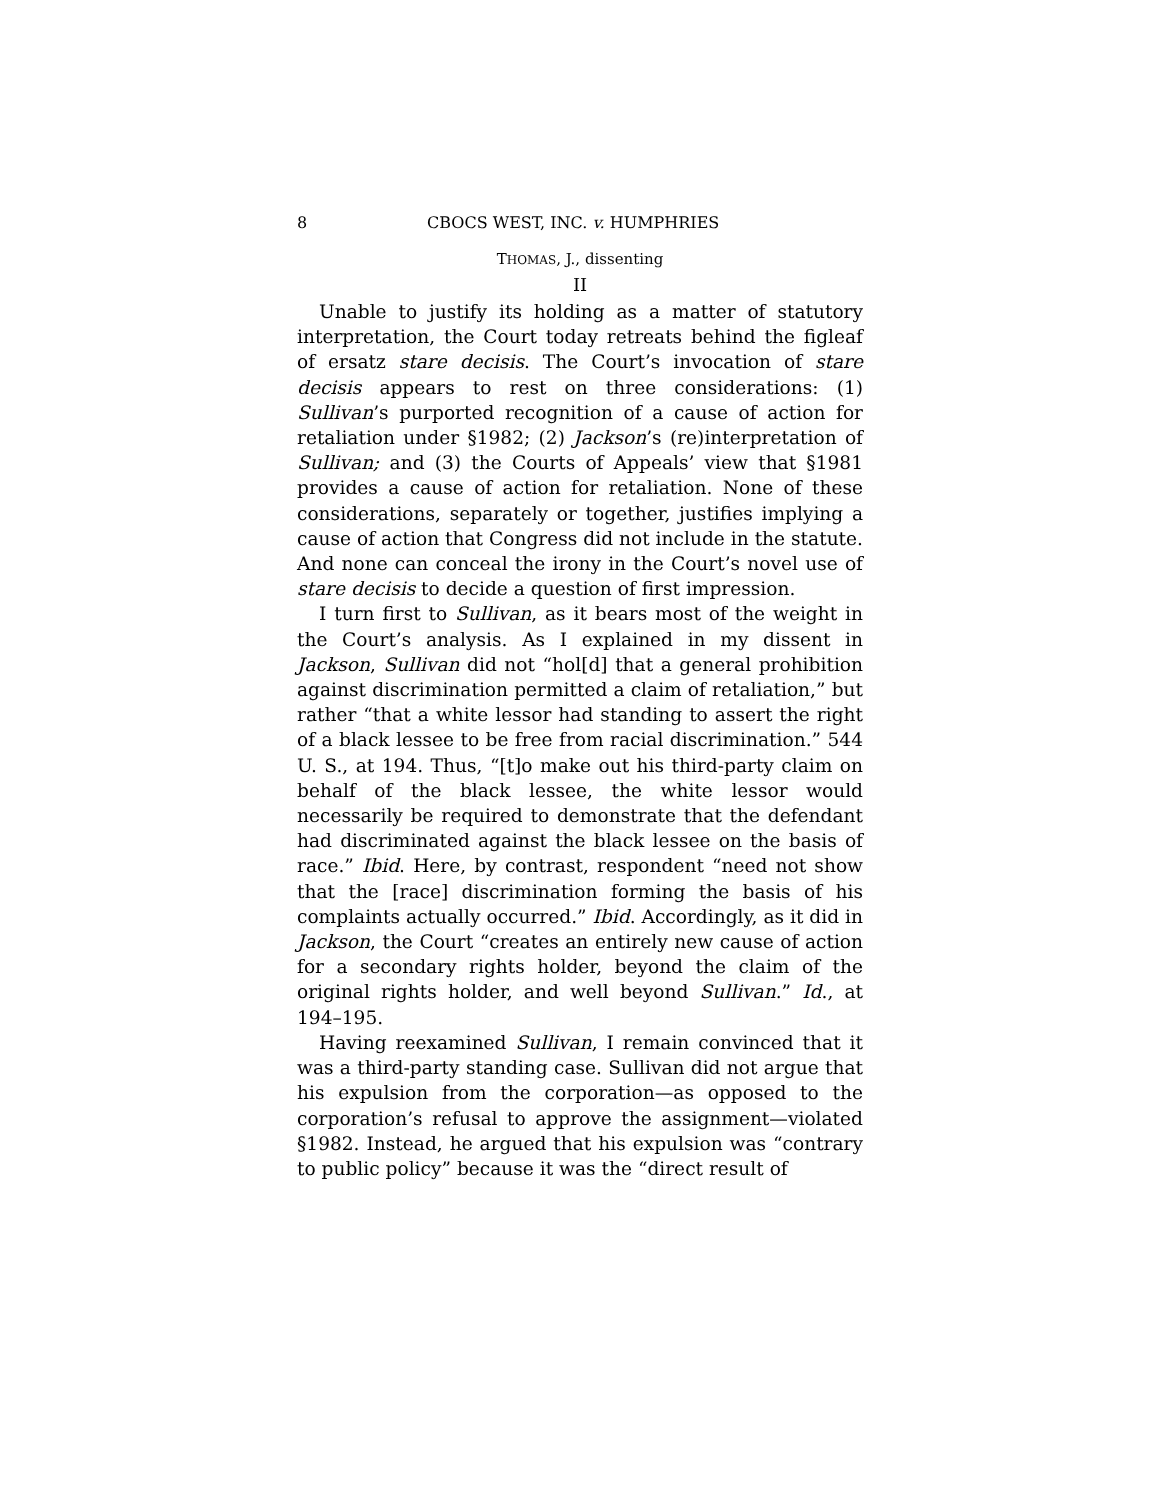8 CBOCS WEST, INC. v. HUMPHRIES
THOMAS, J., dissenting
II
Unable to justify its holding as a matter of statutory interpretation, the Court today retreats behind the figleaf of ersatz stare decisis. The Court’s invocation of stare decisis appears to rest on three considerations: (1) Sullivan’s purported recognition of a cause of action for retaliation under §1982; (2) Jackson’s (re)interpretation of Sullivan; and (3) the Courts of Appeals’ view that §1981 provides a cause of action for retaliation. None of these considerations, separately or together, justifies implying a cause of action that Congress did not include in the statute. And none can conceal the irony in the Court’s novel use of stare decisis to decide a question of first impression.
I turn first to Sullivan, as it bears most of the weight in the Court’s analysis. As I explained in my dissent in Jackson, Sullivan did not “hol[d] that a general prohibition against discrimination permitted a claim of retaliation,” but rather “that a white lessor had standing to assert the right of a black lessee to be free from racial discrimination.” 544 U. S., at 194. Thus, “[t]o make out his third-party claim on behalf of the black lessee, the white lessor would necessarily be required to demonstrate that the defendant had discriminated against the black lessee on the basis of race.” Ibid. Here, by contrast, respondent “need not show that the [race] discrimination forming the basis of his complaints actually occurred.” Ibid. Accordingly, as it did in Jackson, the Court “creates an entirely new cause of action for a secondary rights holder, beyond the claim of the original rights holder, and well beyond Sullivan.” Id., at 194–195.
Having reexamined Sullivan, I remain convinced that it was a third-party standing case. Sullivan did not argue that his expulsion from the corporation—as opposed to the corporation’s refusal to approve the assignment—violated §1982. Instead, he argued that his expulsion was “contrary to public policy” because it was the “direct result of